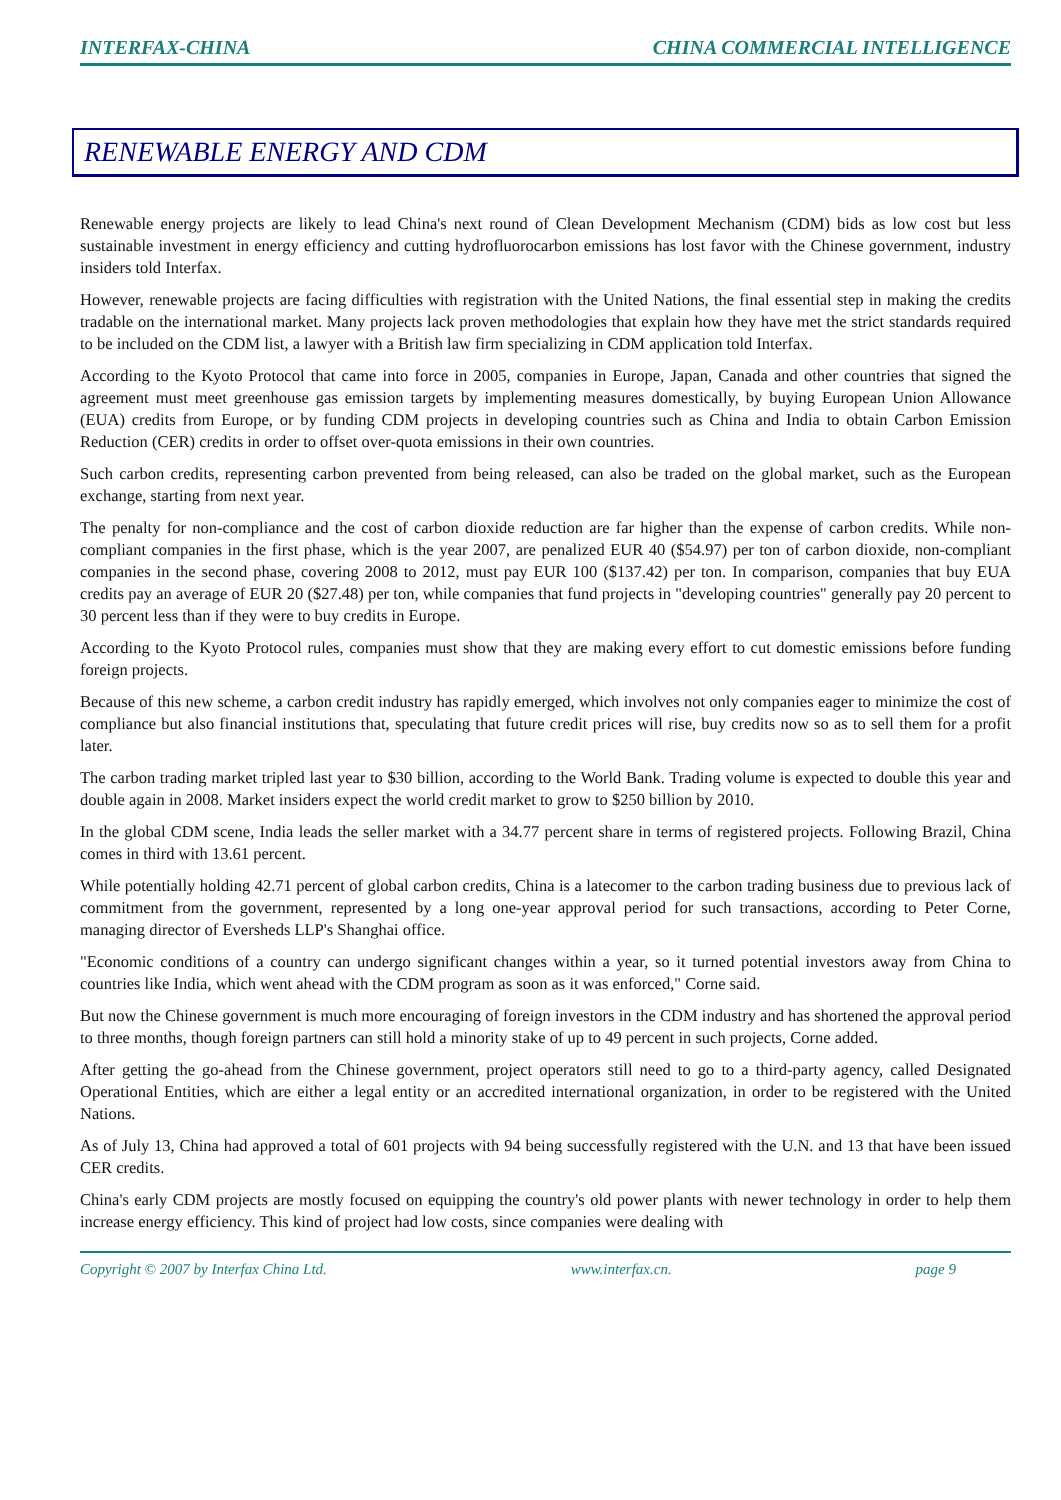INTERFAX-CHINA CHINA COMMERCIAL INTELLIGENCE
RENEWABLE ENERGY AND CDM
Renewable energy projects are likely to lead China's next round of Clean Development Mechanism (CDM) bids as low cost but less sustainable investment in energy efficiency and cutting hydrofluorocarbon emissions has lost favor with the Chinese government, industry insiders told Interfax.
However, renewable projects are facing difficulties with registration with the United Nations, the final essential step in making the credits tradable on the international market. Many projects lack proven methodologies that explain how they have met the strict standards required to be included on the CDM list, a lawyer with a British law firm specializing in CDM application told Interfax.
According to the Kyoto Protocol that came into force in 2005, companies in Europe, Japan, Canada and other countries that signed the agreement must meet greenhouse gas emission targets by implementing measures domestically, by buying European Union Allowance (EUA) credits from Europe, or by funding CDM projects in developing countries such as China and India to obtain Carbon Emission Reduction (CER) credits in order to offset over-quota emissions in their own countries.
Such carbon credits, representing carbon prevented from being released, can also be traded on the global market, such as the European exchange, starting from next year.
The penalty for non-compliance and the cost of carbon dioxide reduction are far higher than the expense of carbon credits. While non-compliant companies in the first phase, which is the year 2007, are penalized EUR 40 ($54.97) per ton of carbon dioxide, non-compliant companies in the second phase, covering 2008 to 2012, must pay EUR 100 ($137.42) per ton. In comparison, companies that buy EUA credits pay an average of EUR 20 ($27.48) per ton, while companies that fund projects in "developing countries" generally pay 20 percent to 30 percent less than if they were to buy credits in Europe.
According to the Kyoto Protocol rules, companies must show that they are making every effort to cut domestic emissions before funding foreign projects.
Because of this new scheme, a carbon credit industry has rapidly emerged, which involves not only companies eager to minimize the cost of compliance but also financial institutions that, speculating that future credit prices will rise, buy credits now so as to sell them for a profit later.
The carbon trading market tripled last year to $30 billion, according to the World Bank. Trading volume is expected to double this year and double again in 2008. Market insiders expect the world credit market to grow to $250 billion by 2010.
In the global CDM scene, India leads the seller market with a 34.77 percent share in terms of registered projects. Following Brazil, China comes in third with 13.61 percent.
While potentially holding 42.71 percent of global carbon credits, China is a latecomer to the carbon trading business due to previous lack of commitment from the government, represented by a long one-year approval period for such transactions, according to Peter Corne, managing director of Eversheds LLP's Shanghai office.
"Economic conditions of a country can undergo significant changes within a year, so it turned potential investors away from China to countries like India, which went ahead with the CDM program as soon as it was enforced," Corne said.
But now the Chinese government is much more encouraging of foreign investors in the CDM industry and has shortened the approval period to three months, though foreign partners can still hold a minority stake of up to 49 percent in such projects, Corne added.
After getting the go-ahead from the Chinese government, project operators still need to go to a third-party agency, called Designated Operational Entities, which are either a legal entity or an accredited international organization, in order to be registered with the United Nations.
As of July 13, China had approved a total of 601 projects with 94 being successfully registered with the U.N. and 13 that have been issued CER credits.
China's early CDM projects are mostly focused on equipping the country's old power plants with newer technology in order to help them increase energy efficiency. This kind of project had low costs, since companies were dealing with
Copyright © 2007 by Interfax China Ltd. www.interfax.cn. page 9